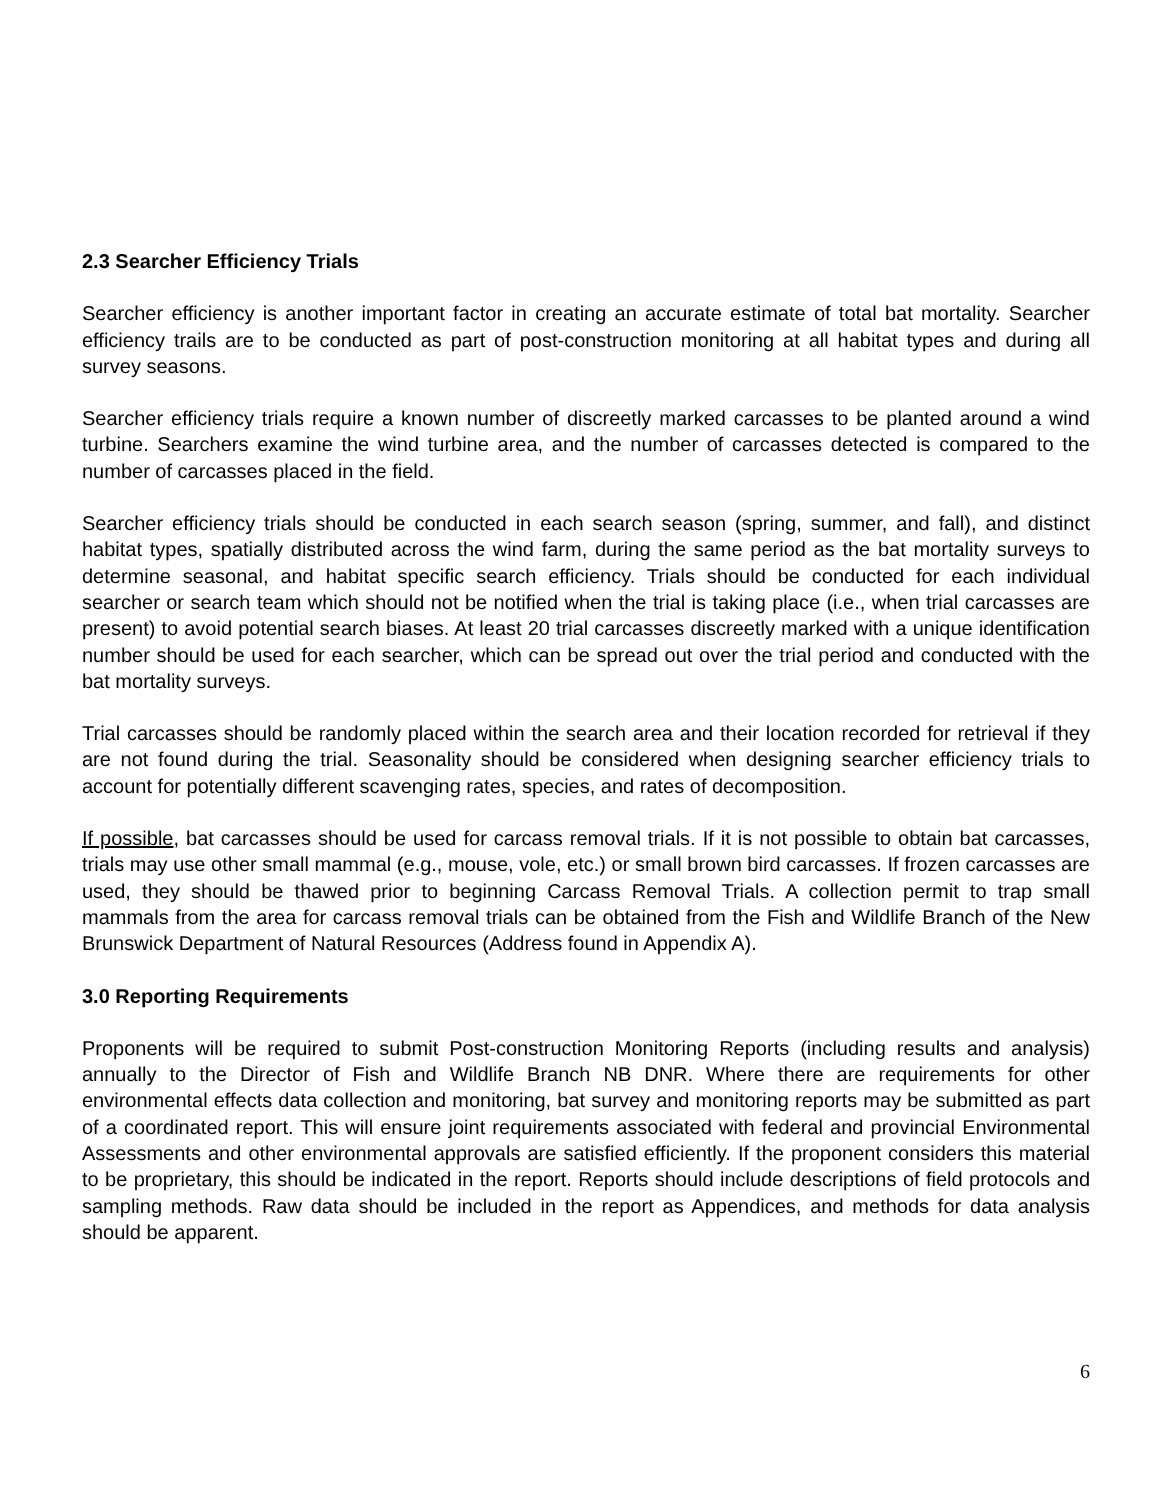2.3 Searcher Efficiency Trials
Searcher efficiency is another important factor in creating an accurate estimate of total bat mortality. Searcher efficiency trails are to be conducted as part of post-construction monitoring at all habitat types and during all survey seasons.
Searcher efficiency trials require a known number of discreetly marked carcasses to be planted around a wind turbine. Searchers examine the wind turbine area, and the number of carcasses detected is compared to the number of carcasses placed in the field.
Searcher efficiency trials should be conducted in each search season (spring, summer, and fall), and distinct habitat types, spatially distributed across the wind farm, during the same period as the bat mortality surveys to determine seasonal, and habitat specific search efficiency. Trials should be conducted for each individual searcher or search team which should not be notified when the trial is taking place (i.e., when trial carcasses are present) to avoid potential search biases. At least 20 trial carcasses discreetly marked with a unique identification number should be used for each searcher, which can be spread out over the trial period and conducted with the bat mortality surveys.
Trial carcasses should be randomly placed within the search area and their location recorded for retrieval if they are not found during the trial. Seasonality should be considered when designing searcher efficiency trials to account for potentially different scavenging rates, species, and rates of decomposition.
If possible, bat carcasses should be used for carcass removal trials. If it is not possible to obtain bat carcasses, trials may use other small mammal (e.g., mouse, vole, etc.) or small brown bird carcasses. If frozen carcasses are used, they should be thawed prior to beginning Carcass Removal Trials. A collection permit to trap small mammals from the area for carcass removal trials can be obtained from the Fish and Wildlife Branch of the New Brunswick Department of Natural Resources (Address found in Appendix A).
3.0 Reporting Requirements
Proponents will be required to submit Post-construction Monitoring Reports (including results and analysis) annually to the Director of Fish and Wildlife Branch NB DNR. Where there are requirements for other environmental effects data collection and monitoring, bat survey and monitoring reports may be submitted as part of a coordinated report. This will ensure joint requirements associated with federal and provincial Environmental Assessments and other environmental approvals are satisfied efficiently. If the proponent considers this material to be proprietary, this should be indicated in the report. Reports should include descriptions of field protocols and sampling methods. Raw data should be included in the report as Appendices, and methods for data analysis should be apparent.
6